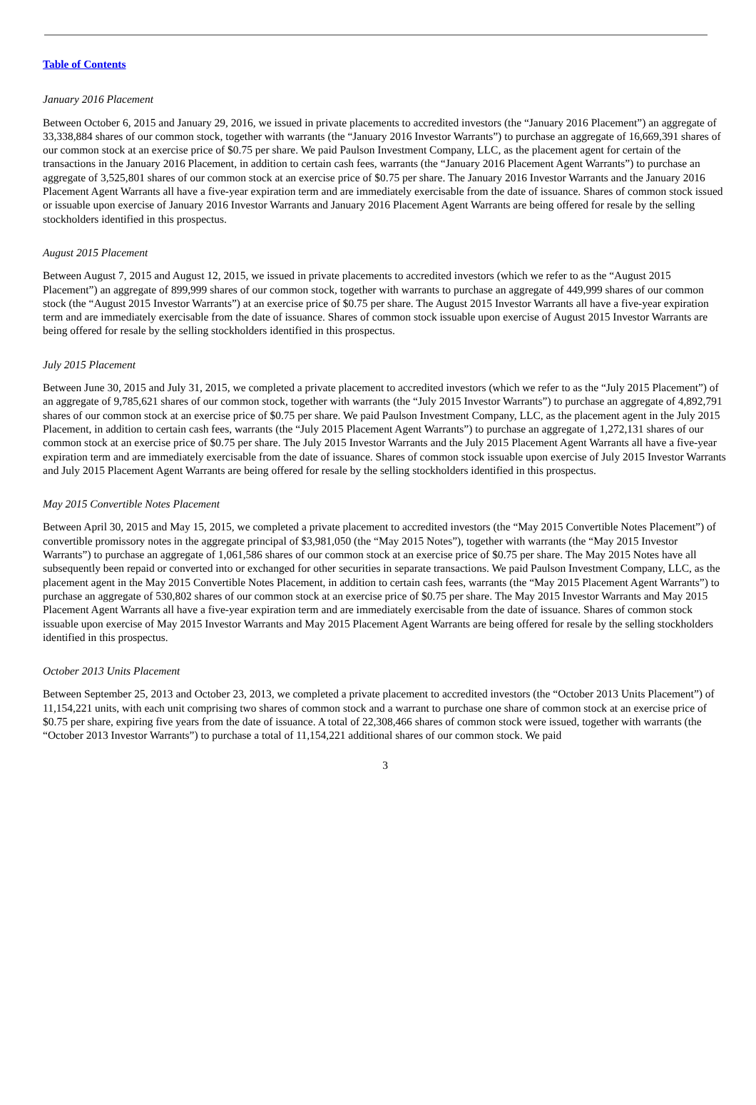Table of Contents
January 2016 Placement
Between October 6, 2015 and January 29, 2016, we issued in private placements to accredited investors (the “January 2016 Placement”) an aggregate of 33,338,884 shares of our common stock, together with warrants (the “January 2016 Investor Warrants”) to purchase an aggregate of 16,669,391 shares of our common stock at an exercise price of $0.75 per share. We paid Paulson Investment Company, LLC, as the placement agent for certain of the transactions in the January 2016 Placement, in addition to certain cash fees, warrants (the “January 2016 Placement Agent Warrants”) to purchase an aggregate of 3,525,801 shares of our common stock at an exercise price of $0.75 per share. The January 2016 Investor Warrants and the January 2016 Placement Agent Warrants all have a five-year expiration term and are immediately exercisable from the date of issuance. Shares of common stock issued or issuable upon exercise of January 2016 Investor Warrants and January 2016 Placement Agent Warrants are being offered for resale by the selling stockholders identified in this prospectus.
August 2015 Placement
Between August 7, 2015 and August 12, 2015, we issued in private placements to accredited investors (which we refer to as the “August 2015 Placement”) an aggregate of 899,999 shares of our common stock, together with warrants to purchase an aggregate of 449,999 shares of our common stock (the “August 2015 Investor Warrants”) at an exercise price of $0.75 per share. The August 2015 Investor Warrants all have a five-year expiration term and are immediately exercisable from the date of issuance. Shares of common stock issuable upon exercise of August 2015 Investor Warrants are being offered for resale by the selling stockholders identified in this prospectus.
July 2015 Placement
Between June 30, 2015 and July 31, 2015, we completed a private placement to accredited investors (which we refer to as the “July 2015 Placement”) of an aggregate of 9,785,621 shares of our common stock, together with warrants (the “July 2015 Investor Warrants”) to purchase an aggregate of 4,892,791 shares of our common stock at an exercise price of $0.75 per share. We paid Paulson Investment Company, LLC, as the placement agent in the July 2015 Placement, in addition to certain cash fees, warrants (the “July 2015 Placement Agent Warrants”) to purchase an aggregate of 1,272,131 shares of our common stock at an exercise price of $0.75 per share. The July 2015 Investor Warrants and the July 2015 Placement Agent Warrants all have a five-year expiration term and are immediately exercisable from the date of issuance. Shares of common stock issuable upon exercise of July 2015 Investor Warrants and July 2015 Placement Agent Warrants are being offered for resale by the selling stockholders identified in this prospectus.
May 2015 Convertible Notes Placement
Between April 30, 2015 and May 15, 2015, we completed a private placement to accredited investors (the “May 2015 Convertible Notes Placement”) of convertible promissory notes in the aggregate principal of $3,981,050 (the “May 2015 Notes”), together with warrants (the “May 2015 Investor Warrants”) to purchase an aggregate of 1,061,586 shares of our common stock at an exercise price of $0.75 per share. The May 2015 Notes have all subsequently been repaid or converted into or exchanged for other securities in separate transactions. We paid Paulson Investment Company, LLC, as the placement agent in the May 2015 Convertible Notes Placement, in addition to certain cash fees, warrants (the “May 2015 Placement Agent Warrants”) to purchase an aggregate of 530,802 shares of our common stock at an exercise price of $0.75 per share. The May 2015 Investor Warrants and May 2015 Placement Agent Warrants all have a five-year expiration term and are immediately exercisable from the date of issuance. Shares of common stock issuable upon exercise of May 2015 Investor Warrants and May 2015 Placement Agent Warrants are being offered for resale by the selling stockholders identified in this prospectus.
October 2013 Units Placement
Between September 25, 2013 and October 23, 2013, we completed a private placement to accredited investors (the “October 2013 Units Placement”) of 11,154,221 units, with each unit comprising two shares of common stock and a warrant to purchase one share of common stock at an exercise price of $0.75 per share, expiring five years from the date of issuance. A total of 22,308,466 shares of common stock were issued, together with warrants (the “October 2013 Investor Warrants”) to purchase a total of 11,154,221 additional shares of our common stock. We paid
3